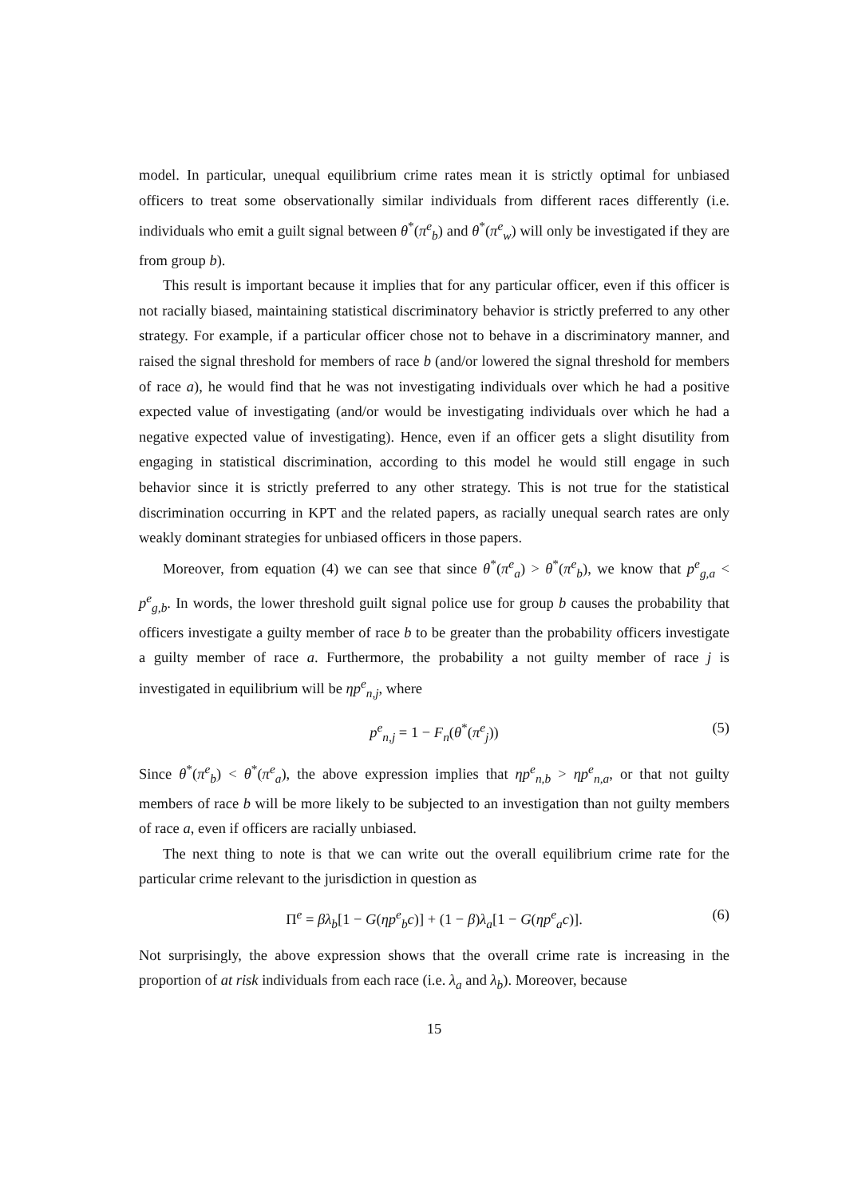model. In particular, unequal equilibrium crime rates mean it is strictly optimal for unbiased officers to treat some observationally similar individuals from different races differently (i.e. individuals who emit a guilt signal between θ<sup>*</sup>(π<sup>e</sup><sub>b</sub>) and θ<sup>*</sup>(π<sup>e</sup><sub>w</sub>) will only be investigated if they are from group b).
This result is important because it implies that for any particular officer, even if this officer is not racially biased, maintaining statistical discriminatory behavior is strictly preferred to any other strategy. For example, if a particular officer chose not to behave in a discriminatory manner, and raised the signal threshold for members of race b (and/or lowered the signal threshold for members of race a), he would find that he was not investigating individuals over which he had a positive expected value of investigating (and/or would be investigating individuals over which he had a negative expected value of investigating). Hence, even if an officer gets a slight disutility from engaging in statistical discrimination, according to this model he would still engage in such behavior since it is strictly preferred to any other strategy. This is not true for the statistical discrimination occurring in KPT and the related papers, as racially unequal search rates are only weakly dominant strategies for unbiased officers in those papers.
Moreover, from equation (4) we can see that since θ<sup>*</sup>(π<sup>e</sup><sub>a</sub>) > θ<sup>*</sup>(π<sup>e</sup><sub>b</sub>), we know that p<sup>e</sup><sub>g,a</sub> < p<sup>e</sup><sub>g,b</sub>. In words, the lower threshold guilt signal police use for group b causes the probability that officers investigate a guilty member of race b to be greater than the probability officers investigate a guilty member of race a. Furthermore, the probability a not guilty member of race j is investigated in equilibrium will be ηp<sup>e</sup><sub>n,j</sub>, where
p<sup>e</sup><sub>n,j</sub> = 1 − F<sub>n</sub>(θ<sup>*</sup>(π<sup>e</sup><sub>j</sub>)) (5)
Since θ<sup>*</sup>(π<sup>e</sup><sub>b</sub>) < θ<sup>*</sup>(π<sup>e</sup><sub>a</sub>), the above expression implies that ηp<sup>e</sup><sub>n,b</sub> > ηp<sup>e</sup><sub>n,a</sub>, or that not guilty members of race b will be more likely to be subjected to an investigation than not guilty members of race a, even if officers are racially unbiased.
The next thing to note is that we can write out the overall equilibrium crime rate for the particular crime relevant to the jurisdiction in question as
Π<sup>e</sup> = βλ<sub>b</sub>[1 − G(ηp<sup>e</sup><sub>b</sub>c)] + (1 − β)λ<sub>a</sub>[1 − G(ηp<sup>e</sup><sub>a</sub>c)]. (6)
Not surprisingly, the above expression shows that the overall crime rate is increasing in the proportion of at risk individuals from each race (i.e. λ<sub>a</sub> and λ<sub>b</sub>). Moreover, because
15